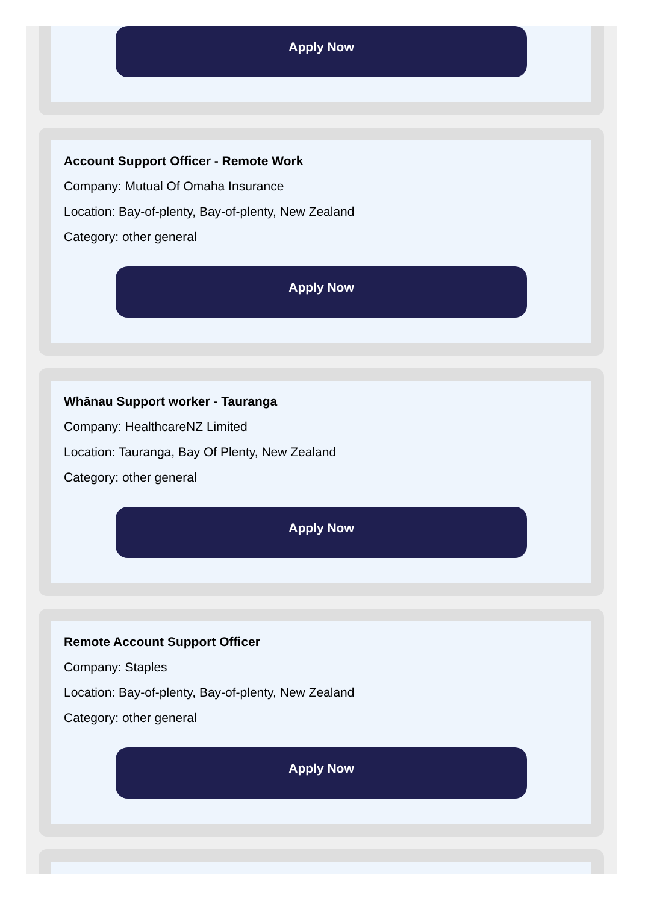Apply Now
Account Support Officer - Remote Work
Company: Mutual Of Omaha Insurance
Location: Bay-of-plenty, Bay-of-plenty, New Zealand
Category: other general
Apply Now
Whānau Support worker - Tauranga
Company: HealthcareNZ Limited
Location: Tauranga, Bay Of Plenty, New Zealand
Category: other general
Apply Now
Remote Account Support Officer
Company: Staples
Location: Bay-of-plenty, Bay-of-plenty, New Zealand
Category: other general
Apply Now